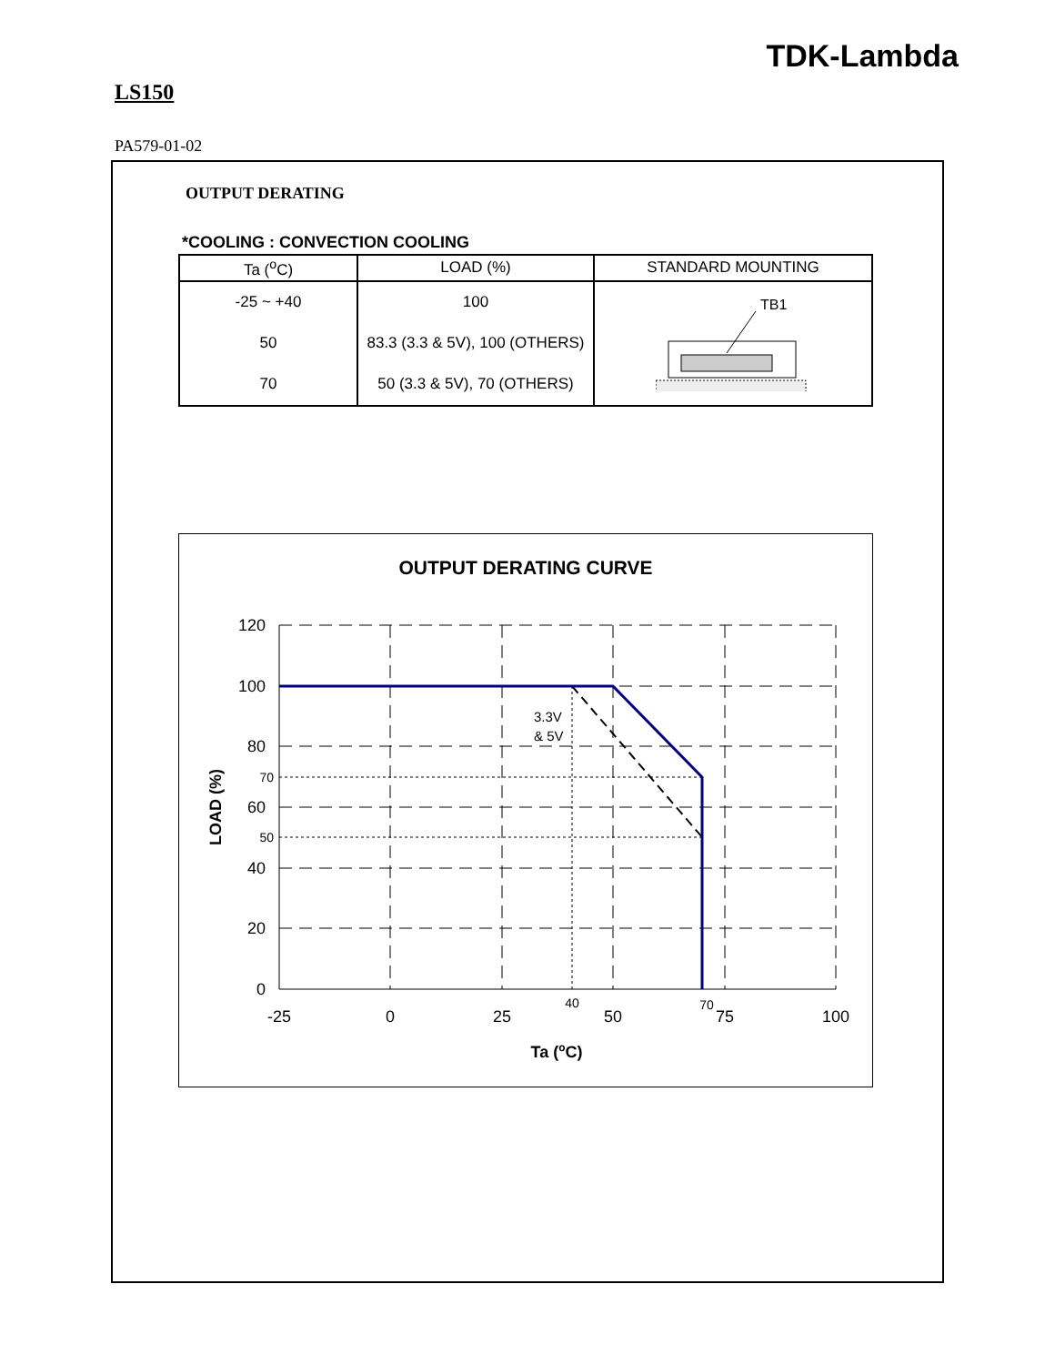TDK-Lambda
LS150
PA579-01-02
OUTPUT DERATING
*COOLING : CONVECTION COOLING
| Ta (<sup>o</sup>C) | LOAD (%) | STANDARD MOUNTING |
| --- | --- | --- |
| -25 ~ +40 | 100 | TB1 |
| 50 | 83.3 (3.3 & 5V), 100 (OTHERS) | |
| 70 | 50 (3.3 & 5V), 70 (OTHERS) | |
OUTPUT DERATING CURVE
120
100
80
70
60
50
40
20
0
-25
0
25
40
50
70
75
100
3.3V
& 5V
Ta (oC)
LOAD (%)